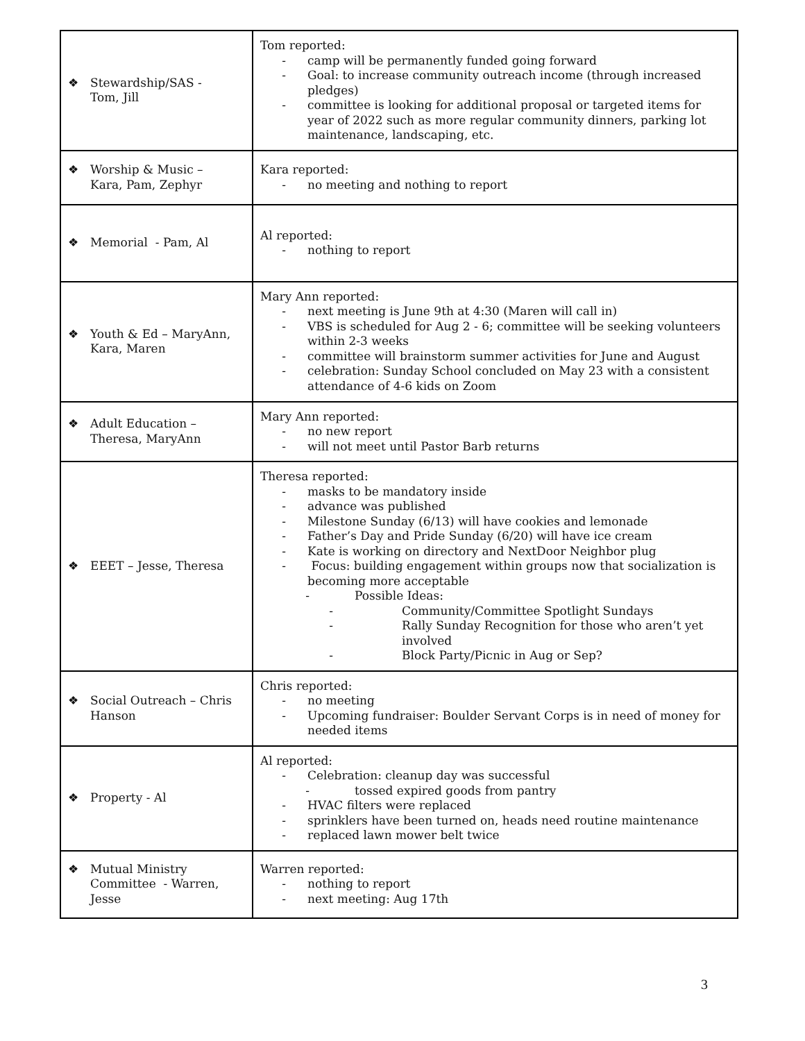| ❖ Stewardship/SAS - Tom, Jill | Tom reported: - camp will be permanently funded going forward - Goal: to increase community outreach income (through increased pledges) - committee is looking for additional proposal or targeted items for year of 2022 such as more regular community dinners, parking lot maintenance, landscaping, etc. |
| ❖ Worship & Music – Kara, Pam, Zephyr | Kara reported: - no meeting and nothing to report |
| ❖ Memorial - Pam, Al | Al reported: - nothing to report |
| ❖ Youth & Ed – MaryAnn, Kara, Maren | Mary Ann reported: - next meeting is June 9th at 4:30 (Maren will call in) - VBS is scheduled for Aug 2 - 6; committee will be seeking volunteers within 2-3 weeks - committee will brainstorm summer activities for June and August - celebration: Sunday School concluded on May 23 with a consistent attendance of 4-6 kids on Zoom |
| ❖ Adult Education – Theresa, MaryAnn | Mary Ann reported: - no new report - will not meet until Pastor Barb returns |
| ❖ EEET – Jesse, Theresa | Theresa reported: - masks to be mandatory inside - advance was published - Milestone Sunday (6/13) will have cookies and lemonade - Father’s Day and Pride Sunday (6/20) will have ice cream - Kate is working on directory and NextDoor Neighbor plug - Focus: building engagement within groups now that socialization is becoming more acceptable - Possible Ideas: - Community/Committee Spotlight Sundays - Rally Sunday Recognition for those who aren’t yet involved - Block Party/Picnic in Aug or Sep? |
| ❖ Social Outreach – Chris Hanson | Chris reported: - no meeting - Upcoming fundraiser: Boulder Servant Corps is in need of money for needed items |
| ❖ Property - Al | Al reported: - Celebration: cleanup day was successful - tossed expired goods from pantry - HVAC filters were replaced - sprinklers have been turned on, heads need routine maintenance - replaced lawn mower belt twice |
| ❖ Mutual Ministry Committee - Warren, Jesse | Warren reported: - nothing to report - next meeting: Aug 17th |
3